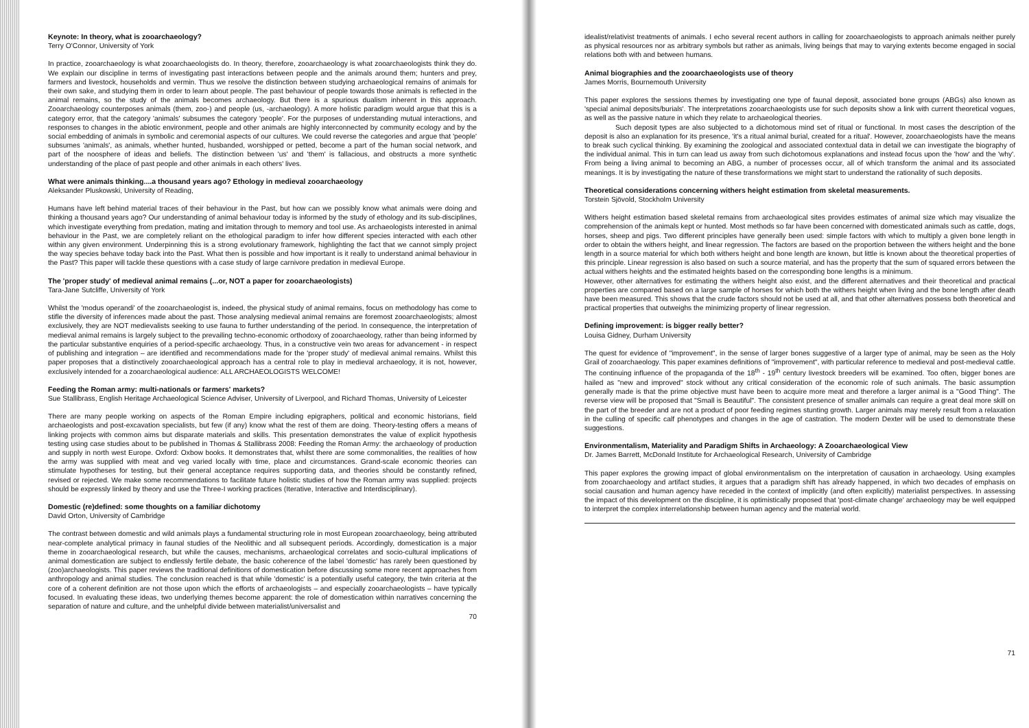Keynote: In theory, what is zooarchaeology?
Terry O'Connor, University of York
In practice, zooarchaeology is what zooarchaeologists do. In theory, therefore, zooarchaeology is what zooarchaeologists think they do. We explain our discipline in terms of investigating past interactions between people and the animals around them; hunters and prey, farmers and livestock, households and vermin. Thus we resolve the distinction between studying archaeological remains of animals for their own sake, and studying them in order to learn about people. The past behaviour of people towards those animals is reflected in the animal remains, so the study of the animals becomes archaeology. But there is a spurious dualism inherent in this approach. Zooarchaeology counterposes animals (them, zoo-) and people (us, -archaeology). A more holistic paradigm would argue that this is a category error, that the category 'animals' subsumes the category 'people'. For the purposes of understanding mutual interactions, and responses to changes in the abiotic environment, people and other animals are highly interconnected by community ecology and by the social embedding of animals in symbolic and ceremonial aspects of our cultures. We could reverse the categories and argue that 'people' subsumes 'animals', as animals, whether hunted, husbanded, worshipped or petted, become a part of the human social network, and part of the noosphere of ideas and beliefs. The distinction between 'us' and 'them' is fallacious, and obstructs a more synthetic understanding of the place of past people and other animals in each others' lives.
What were animals thinking....a thousand years ago? Ethology in medieval zooarchaeology
Aleksander Pluskowski, University of Reading,
Humans have left behind material traces of their behaviour in the Past, but how can we possibly know what animals were doing and thinking a thousand years ago? Our understanding of animal behaviour today is informed by the study of ethology and its sub-disciplines, which investigate everything from predation, mating and imitation through to memory and tool use. As archaeologists interested in animal behaviour in the Past, we are completely reliant on the ethological paradigm to infer how different species interacted with each other within any given environment. Underpinning this is a strong evolutionary framework, highlighting the fact that we cannot simply project the way species behave today back into the Past. What then is possible and how important is it really to understand animal behaviour in the Past? This paper will tackle these questions with a case study of large carnivore predation in medieval Europe.
The 'proper study' of medieval animal remains (...or, NOT a paper for zooarchaeologists)
Tara-Jane Sutcliffe, University of York
Whilst the 'modus operandi' of the zooarchaeologist is, indeed, the physical study of animal remains, focus on methodology has come to stifle the diversity of inferences made about the past. Those analysing medieval animal remains are foremost zooarchaeologists; almost exclusively, they are NOT medievalists seeking to use fauna to further understanding of the period. In consequence, the interpretation of medieval animal remains is largely subject to the prevailing techno-economic orthodoxy of zooarchaeology, rather than being informed by the particular substantive enquiries of a period-specific archaeology. Thus, in a constructive vein two areas for advancement - in respect of publishing and integration – are identified and recommendations made for the 'proper study' of medieval animal remains. Whilst this paper proposes that a distinctively zooarchaeological approach has a central role to play in medieval archaeology, it is not, however, exclusively intended for a zooarchaeological audience: ALL ARCHAEOLOGISTS WELCOME!
Feeding the Roman army: multi-nationals or farmers' markets?
Sue Stallibrass, English Heritage Archaeological Science Adviser, University of Liverpool, and Richard Thomas, University of Leicester
There are many people working on aspects of the Roman Empire including epigraphers, political and economic historians, field archaeologists and post-excavation specialists, but few (if any) know what the rest of them are doing. Theory-testing offers a means of linking projects with common aims but disparate materials and skills. This presentation demonstrates the value of explicit hypothesis testing using case studies about to be published in Thomas & Stallibrass 2008: Feeding the Roman Army: the archaeology of production and supply in north west Europe. Oxford: Oxbow books. It demonstrates that, whilst there are some commonalities, the realities of how the army was supplied with meat and veg varied locally with time, place and circumstances. Grand-scale economic theories can stimulate hypotheses for testing, but their general acceptance requires supporting data, and theories should be constantly refined, revised or rejected. We make some recommendations to facilitate future holistic studies of how the Roman army was supplied: projects should be expressly linked by theory and use the Three-I working practices (Iterative, Interactive and Interdisciplinary).
Domestic (re)defined: some thoughts on a familiar dichotomy
David Orton, University of Cambridge
The contrast between domestic and wild animals plays a fundamental structuring role in most European zooarchaeology, being attributed near-complete analytical primacy in faunal studies of the Neolithic and all subsequent periods. Accordingly, domestication is a major theme in zooarchaeological research, but while the causes, mechanisms, archaeological correlates and socio-cultural implications of animal domestication are subject to endlessly fertile debate, the basic coherence of the label 'domestic' has rarely been questioned by (zoo)archaeologists. This paper reviews the traditional definitions of domestication before discussing some more recent approaches from anthropology and animal studies. The conclusion reached is that while 'domestic' is a potentially useful category, the twin criteria at the core of a coherent definition are not those upon which the efforts of archaeologists – and especially zooarchaeologists – have typically focused. In evaluating these ideas, two underlying themes become apparent: the role of domestication within narratives concerning the separation of nature and culture, and the unhelpful divide between materialist/universalist and
70
idealist/relativist treatments of animals. I echo several recent authors in calling for zooarchaeologists to approach animals neither purely as physical resources nor as arbitrary symbols but rather as animals, living beings that may to varying extents become engaged in social relations both with and between humans.
Animal biographies and the zooarchaeologists use of theory
James Morris, Bournemouth University
This paper explores the sessions themes by investigating one type of faunal deposit, associated bone groups (ABGs) also known as 'special animal deposits/burials'. The interpretations zooarchaeologists use for such deposits show a link with current theoretical vogues, as well as the passive nature in which they relate to archaeological theories.
Such deposit types are also subjected to a dichotomous mind set of ritual or functional. In most cases the description of the deposit is also an explanation for its presence, 'it's a ritual animal burial, created for a ritual'. However, zooarchaeologists have the means to break such cyclical thinking. By examining the zoological and associated contextual data in detail we can investigate the biography of the individual animal. This in turn can lead us away from such dichotomous explanations and instead focus upon the 'how' and the 'why'. From being a living animal to becoming an ABG, a number of processes occur, all of which transform the animal and its associated meanings. It is by investigating the nature of these transformations we might start to understand the rationality of such deposits.
Theoretical considerations concerning withers height estimation from skeletal measurements.
Torstein Sjövold, Stockholm University
Withers height estimation based skeletal remains from archaeological sites provides estimates of animal size which may visualize the comprehension of the animals kept or hunted. Most methods so far have been concerned with domesticated animals such as cattle, dogs, horses, sheep and pigs. Two different principles have generally been used: simple factors with which to multiply a given bone length in order to obtain the withers height, and linear regression. The factors are based on the proportion between the withers height and the bone length in a source material for which both withers height and bone length are known, but little is known about the theoretical properties of this principle. Linear regression is also based on such a source material, and has the property that the sum of squared errors between the actual withers heights and the estimated heights based on the corresponding bone lengths is a minimum.
However, other alternatives for estimating the withers height also exist, and the different alternatives and their theoretical and practical properties are compared based on a large sample of horses for which both the withers height when living and the bone length after death have been measured. This shows that the crude factors should not be used at all, and that other alternatives possess both theoretical and practical properties that outweighs the minimizing property of linear regression.
Defining improvement: is bigger really better?
Louisa Gidney, Durham University
The quest for evidence of "improvement", in the sense of larger bones suggestive of a larger type of animal, may be seen as the Holy Grail of zooarchaeology. This paper examines definitions of "improvement", with particular reference to medieval and post-medieval cattle. The continuing influence of the propaganda of the 18<sup>th</sup> - 19<sup>th</sup> century livestock breeders will be examined. Too often, bigger bones are hailed as "new and improved" stock without any critical consideration of the economic role of such animals. The basic assumption generally made is that the prime objective must have been to acquire more meat and therefore a larger animal is a "Good Thing". The reverse view will be proposed that "Small is Beautiful". The consistent presence of smaller animals can require a great deal more skill on the part of the breeder and are not a product of poor feeding regimes stunting growth. Larger animals may merely result from a relaxation in the culling of specific calf phenotypes and changes in the age of castration. The modern Dexter will be used to demonstrate these suggestions.
Environmentalism, Materiality and Paradigm Shifts in Archaeology: A Zooarchaeological View
Dr. James Barrett, McDonald Institute for Archaeological Research, University of Cambridge
This paper explores the growing impact of global environmentalism on the interpretation of causation in archaeology. Using examples from zooarchaeology and artifact studies, it argues that a paradigm shift has already happened, in which two decades of emphasis on social causation and human agency have receded in the context of implicitly (and often explicitly) materialist perspectives. In assessing the impact of this development on the discipline, it is optimistically proposed that 'post-climate change' archaeology may be well equipped to interpret the complex interrelationship between human agency and the material world.
71